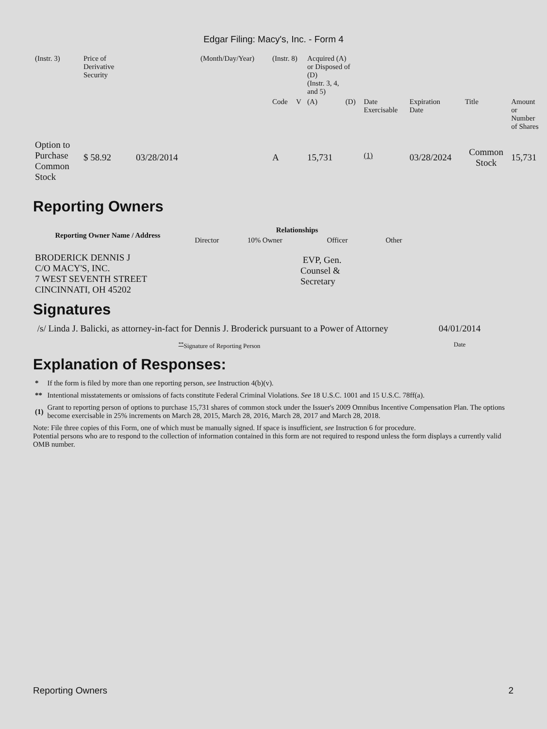Edgar Filing: Macy's, Inc. - Form 4
| (Instr. 3) | Price of Derivative Security | | (Month/Day/Year) | (Instr. 8) | | Acquired (A) or Disposed of (D) (Instr. 3, 4, and 5) | | | | | |
| | | | | Code | V | (A) | (D) | Date Exercisable | Expiration Date | Title | Amount or Number of Shares |
| Option to Purchase Common Stock | $ 58.92 | 03/28/2014 | | A | | 15,731 | | <sup>(1)</sup> | 03/28/2024 | Common Stock | 15,731 |
Reporting Owners
| Reporting Owner Name / Address | Relationships | | | |
| --- | --- | --- | --- | --- |
| | Director | 10% Owner | Officer | Other |
| BRODERICK DENNIS J C/O MACY'S, INC. 7 WEST SEVENTH STREET CINCINNATI, OH 45202 | | | EVP, Gen. Counsel & Secretary | |
Signatures
| /s/ Linda J. Balicki, as attorney-in-fact for Dennis J. Broderick pursuant to a Power of Attorney | 04/01/2014 |
| <sup>**</sup> Signature of Reporting Person | Date |
Explanation of Responses:
| * | If the form is filed by more than one reporting person, see Instruction 4(b)(v). |
| ** | Intentional misstatements or omissions of facts constitute Federal Criminal Violations. See 18 U.S.C. 1001 and 15 U.S.C. 78ff(a). |
| (1) | Grant to reporting person of options to purchase 15,731 shares of common stock under the Issuer's 2009 Omnibus Incentive Compensation Plan. The options become exercisable in 25% increments on March 28, 2015, March 28, 2016, March 28, 2017 and March 28, 2018. |
Note: File three copies of this Form, one of which must be manually signed. If space is insufficient, see Instruction 6 for procedure.
Potential persons who are to respond to the collection of information contained in this form are not required to respond unless the form displays a currently valid OMB number.
Reporting Owners 2